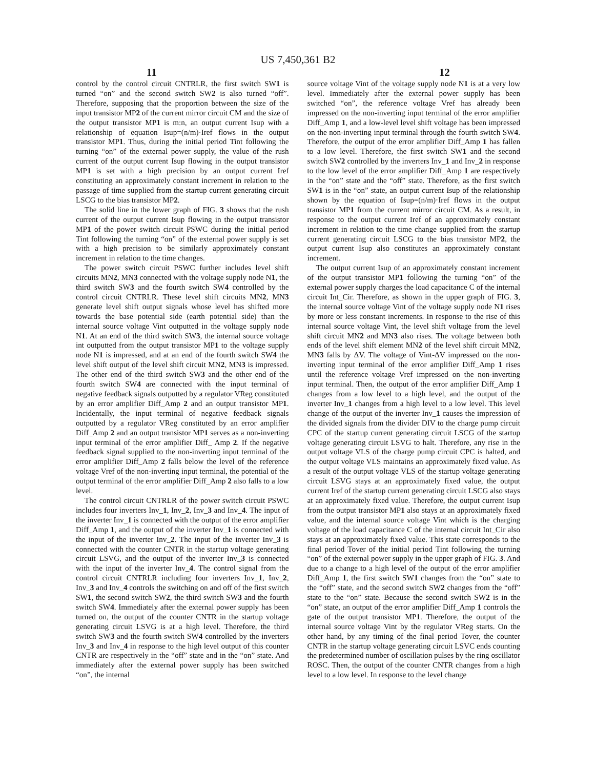US 7,450,361 B2
11 12
control by the control circuit CNTRLR, the first switch SW1 is turned “on” and the second switch SW2 is also turned “off”. Therefore, supposing that the proportion between the size of the input transistor MP2 of the current mirror circuit CM and the size of the output transistor MP1 is m:n, an output current Isup with a relationship of equation Isup=(n/m)·Iref flows in the output transistor MP1. Thus, during the initial period Tint following the turning “on” of the external power supply, the value of the rush current of the output current Isup flowing in the output transistor MP1 is set with a high precision by an output current Iref constituting an approximately constant increment in relation to the passage of time supplied from the startup current generating circuit LSCG to the bias transistor MP2.
The solid line in the lower graph of FIG. 3 shows that the rush current of the output current Isup flowing in the output transistor MP1 of the power switch circuit PSWC during the initial period Tint following the turning “on” of the external power supply is set with a high precision to be similarly approximately constant increment in relation to the time changes.
The power switch circuit PSWC further includes level shift circuits MN2, MN3 connected with the voltage supply node N1, the third switch SW3 and the fourth switch SW4 controlled by the control circuit CNTRLR. These level shift circuits MN2, MN3 generate level shift output signals whose level has shifted more towards the base potential side (earth potential side) than the internal source voltage Vint outputted in the voltage supply node N1. At an end of the third switch SW3, the internal source voltage int outputted from the output transistor MP1 to the voltage supply node N1 is impressed, and at an end of the fourth switch SW4 the level shift output of the level shift circuit MN2, MN3 is impressed. The other end of the third switch SW3 and the other end of the fourth switch SW4 are connected with the input terminal of negative feedback signals outputted by a regulator VReg constituted by an error amplifier Diff_Amp 2 and an output transistor MP1. Incidentally, the input terminal of negative feedback signals outputted by a regulator VReg constituted by an error amplifier Diff_Amp 2 and an output transistor MP1 serves as a non-inverting input terminal of the error amplifier Diff_ Amp 2. If the negative feedback signal supplied to the non-inverting input terminal of the error amplifier Diff_Amp 2 falls below the level of the reference voltage Vref of the non-inverting input terminal, the potential of the output terminal of the error amplifier Diff_Amp 2 also falls to a low level.
The control circuit CNTRLR of the power switch circuit PSWC includes four inverters Inv_1, Inv_2, Inv_3 and Inv_4. The input of the inverter Inv_1 is connected with the output of the error amplifier Diff_Amp 1, and the output of the inverter Inv_1 is connected with the input of the inverter Inv_2. The input of the inverter Inv_3 is connected with the counter CNTR in the startup voltage generating circuit LSVG, and the output of the inverter Inv_3 is connected with the input of the inverter Inv_4. The control signal from the control circuit CNTRLR including four inverters Inv_1, Inv_2, Inv_3 and Inv_4 controls the switching on and off of the first switch SW1, the second switch SW2, the third switch SW3 and the fourth switch SW4. Immediately after the external power supply has been turned on, the output of the counter CNTR in the startup voltage generating circuit LSVG is at a high level. Therefore, the third switch SW3 and the fourth switch SW4 controlled by the inverters Inv_3 and Inv_4 in response to the high level output of this counter CNTR are respectively in the “off” state and in the “on” state. And immediately after the external power supply has been switched “on”, the internal
source voltage Vint of the voltage supply node N1 is at a very low level. Immediately after the external power supply has been switched “on”, the reference voltage Vref has already been impressed on the non-inverting input terminal of the error amplifier Diff_Amp 1, and a low-level level shift voltage has been impressed on the non-inverting input terminal through the fourth switch SW4. Therefore, the output of the error amplifier Diff_Amp 1 has fallen to a low level. Therefore, the first switch SW1 and the second switch SW2 controlled by the inverters Inv_1 and Inv_2 in response to the low level of the error amplifier Diff_Amp 1 are respectively in the “on” state and the “off” state. Therefore, as the first switch SW1 is in the “on” state, an output current Isup of the relationship shown by the equation of Isup=(n/m)·Iref flows in the output transistor MP1 from the current mirror circuit CM. As a result, in response to the output current Iref of an approximately constant increment in relation to the time change supplied from the startup current generating circuit LSCG to the bias transistor MP2, the output current Isup also constitutes an approximately constant increment.
The output current Isup of an approximately constant increment of the output transistor MP1 following the turning “on” of the external power supply charges the load capacitance C of the internal circuit Int_Cir. Therefore, as shown in the upper graph of FIG. 3, the internal source voltage Vint of the voltage supply node N1 rises by more or less constant increments. In response to the rise of this internal source voltage Vint, the level shift voltage from the level shift circuit MN2 and MN3 also rises. The voltage between both ends of the level shift element MN2 of the level shift circuit MN2, MN3 falls by ΔV. The voltage of Vint-ΔV impressed on the non-inverting input terminal of the error amplifier Diff_Amp 1 rises until the reference voltage Vref impressed on the non-inverting input terminal. Then, the output of the error amplifier Diff_Amp 1 changes from a low level to a high level, and the output of the inverter Inv_1 changes from a high level to a low level. This level change of the output of the inverter Inv_1 causes the impression of the divided signals from the divider DIV to the charge pump circuit CPC of the startup current generating circuit LSCG of the startup voltage generating circuit LSVG to halt. Therefore, any rise in the output voltage VLS of the charge pump circuit CPC is halted, and the output voltage VLS maintains an approximately fixed value. As a result of the output voltage VLS of the startup voltage generating circuit LSVG stays at an approximately fixed value, the output current Iref of the startup current generating circuit LSCG also stays at an approximately fixed value. Therefore, the output current Isup from the output transistor MP1 also stays at an approximately fixed value, and the internal source voltage Vint which is the charging voltage of the load capacitance C of the internal circuit Int_Cir also stays at an approximately fixed value. This state corresponds to the final period Tover of the initial period Tint following the turning “on” of the external power supply in the upper graph of FIG. 3. And due to a change to a high level of the output of the error amplifier Diff_Amp 1, the first switch SW1 changes from the “on” state to the “off” state, and the second switch SW2 changes from the “off” state to the “on” state. Because the second switch SW2 is in the “on” state, an output of the error amplifier Diff_Amp 1 controls the gate of the output transistor MP1. Therefore, the output of the internal source voltage Vint by the regulator VReg starts. On the other hand, by any timing of the final period Tover, the counter CNTR in the startup voltage generating circuit LSVC ends counting the predetermined number of oscillation pulses by the ring oscillator ROSC. Then, the output of the counter CNTR changes from a high level to a low level. In response to the level change